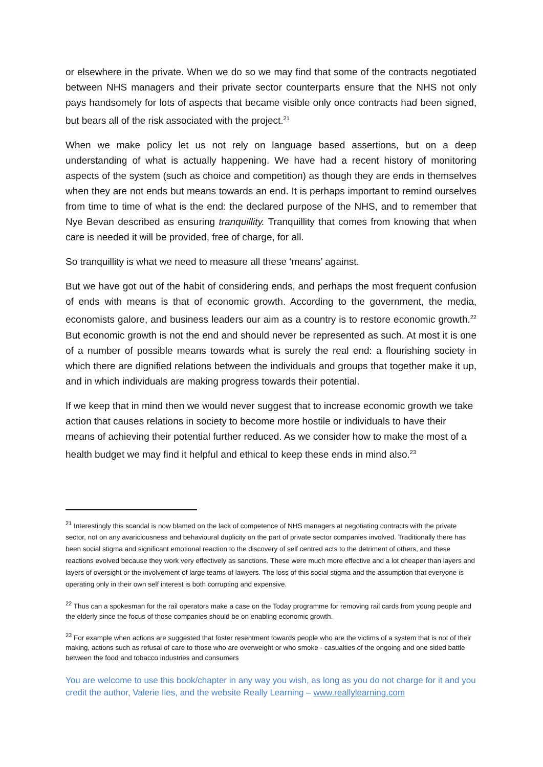or elsewhere in the private. When we do so we may find that some of the contracts negotiated between NHS managers and their private sector counterparts ensure that the NHS not only pays handsomely for lots of aspects that became visible only once contracts had been signed, but bears all of the risk associated with the project.<sup>21</sup>
When we make policy let us not rely on language based assertions, but on a deep understanding of what is actually happening. We have had a recent history of monitoring aspects of the system (such as choice and competition) as though they are ends in themselves when they are not ends but means towards an end. It is perhaps important to remind ourselves from time to time of what is the end: the declared purpose of the NHS, and to remember that Nye Bevan described as ensuring tranquillity. Tranquillity that comes from knowing that when care is needed it will be provided, free of charge, for all.
So tranquillity is what we need to measure all these ‘means’ against.
But we have got out of the habit of considering ends, and perhaps the most frequent confusion of ends with means is that of economic growth. According to the government, the media, economists galore, and business leaders our aim as a country is to restore economic growth.<sup>22</sup> But economic growth is not the end and should never be represented as such. At most it is one of a number of possible means towards what is surely the real end: a flourishing society in which there are dignified relations between the individuals and groups that together make it up, and in which individuals are making progress towards their potential.
If we keep that in mind then we would never suggest that to increase economic growth we take action that causes relations in society to become more hostile or individuals to have their means of achieving their potential further reduced. As we consider how to make the most of a health budget we may find it helpful and ethical to keep these ends in mind also.<sup>23</sup>
<sup>21</sup> Interestingly this scandal is now blamed on the lack of competence of NHS managers at negotiating contracts with the private sector, not on any avariciousness and behavioural duplicity on the part of private sector companies involved. Traditionally there has been social stigma and significant emotional reaction to the discovery of self centred acts to the detriment of others, and these reactions evolved because they work very effectively as sanctions. These were much more effective and a lot cheaper than layers and layers of oversight or the involvement of large teams of lawyers. The loss of this social stigma and the assumption that everyone is operating only in their own self interest is both corrupting and expensive.
<sup>22</sup> Thus can a spokesman for the rail operators make a case on the Today programme for removing rail cards from young people and the elderly since the focus of those companies should be on enabling economic growth.
<sup>23</sup> For example when actions are suggested that foster resentment towards people who are the victims of a system that is not of their making, actions such as refusal of care to those who are overweight or who smoke - casualties of the ongoing and one sided battle between the food and tobacco industries and consumers
You are welcome to use this book/chapter in any way you wish, as long as you do not charge for it and you credit the author, Valerie Iles, and the website Really Learning – www.reallylearning.com